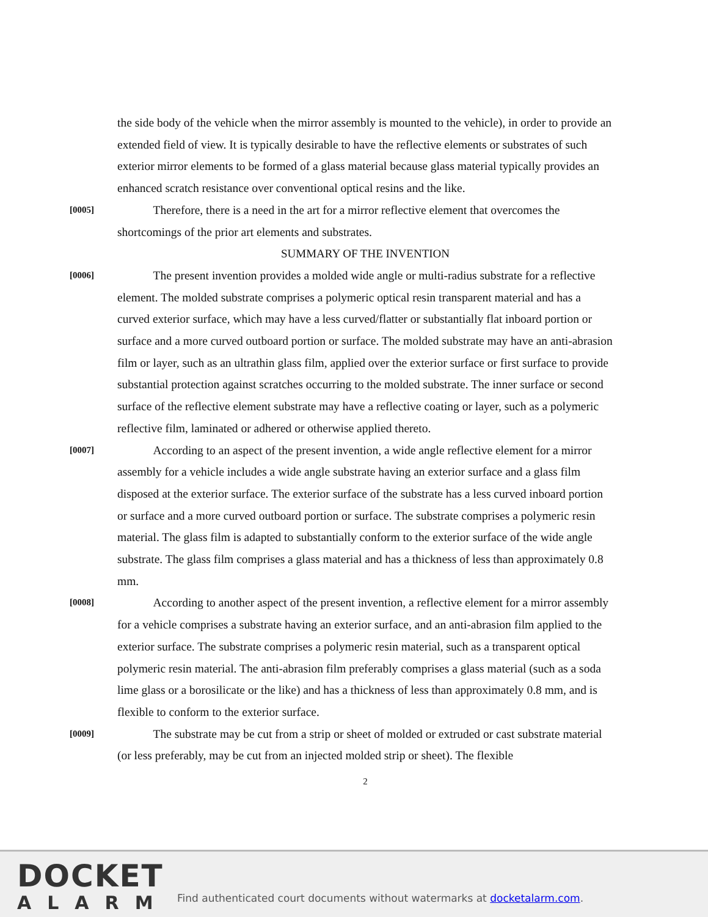the side body of the vehicle when the mirror assembly is mounted to the vehicle), in order to provide an extended field of view. It is typically desirable to have the reflective elements or substrates of such exterior mirror elements to be formed of a glass material because glass material typically provides an enhanced scratch resistance over conventional optical resins and the like.
[0005]
   Therefore, there is a need in the art for a mirror reflective element that overcomes the shortcomings of the prior art elements and substrates.
SUMMARY OF THE INVENTION
[0006]
   The present invention provides a molded wide angle or multi-radius substrate for a reflective element. The molded substrate comprises a polymeric optical resin transparent material and has a curved exterior surface, which may have a less curved/flatter or substantially flat inboard portion or surface and a more curved outboard portion or surface. The molded substrate may have an anti-abrasion film or layer, such as an ultrathin glass film, applied over the exterior surface or first surface to provide substantial protection against scratches occurring to the molded substrate. The inner surface or second surface of the reflective element substrate may have a reflective coating or layer, such as a polymeric reflective film, laminated or adhered or otherwise applied thereto.
[0007]
   According to an aspect of the present invention, a wide angle reflective element for a mirror assembly for a vehicle includes a wide angle substrate having an exterior surface and a glass film disposed at the exterior surface. The exterior surface of the substrate has a less curved inboard portion or surface and a more curved outboard portion or surface. The substrate comprises a polymeric resin material. The glass film is adapted to substantially conform to the exterior surface of the wide angle substrate. The glass film comprises a glass material and has a thickness of less than approximately 0.8 mm.
[0008]
   According to another aspect of the present invention, a reflective element for a mirror assembly for a vehicle comprises a substrate having an exterior surface, and an anti-abrasion film applied to the exterior surface. The substrate comprises a polymeric resin material, such as a transparent optical polymeric resin material. The anti-abrasion film preferably comprises a glass material (such as a soda lime glass or a borosilicate or the like) and has a thickness of less than approximately 0.8 mm, and is flexible to conform to the exterior surface.
[0009]
   The substrate may be cut from a strip or sheet of molded or extruded or cast substrate material (or less preferably, may be cut from an injected molded strip or sheet). The flexible
2
DOCKET
ALARM
Find authenticated court documents without watermarks at docketalarm.com.